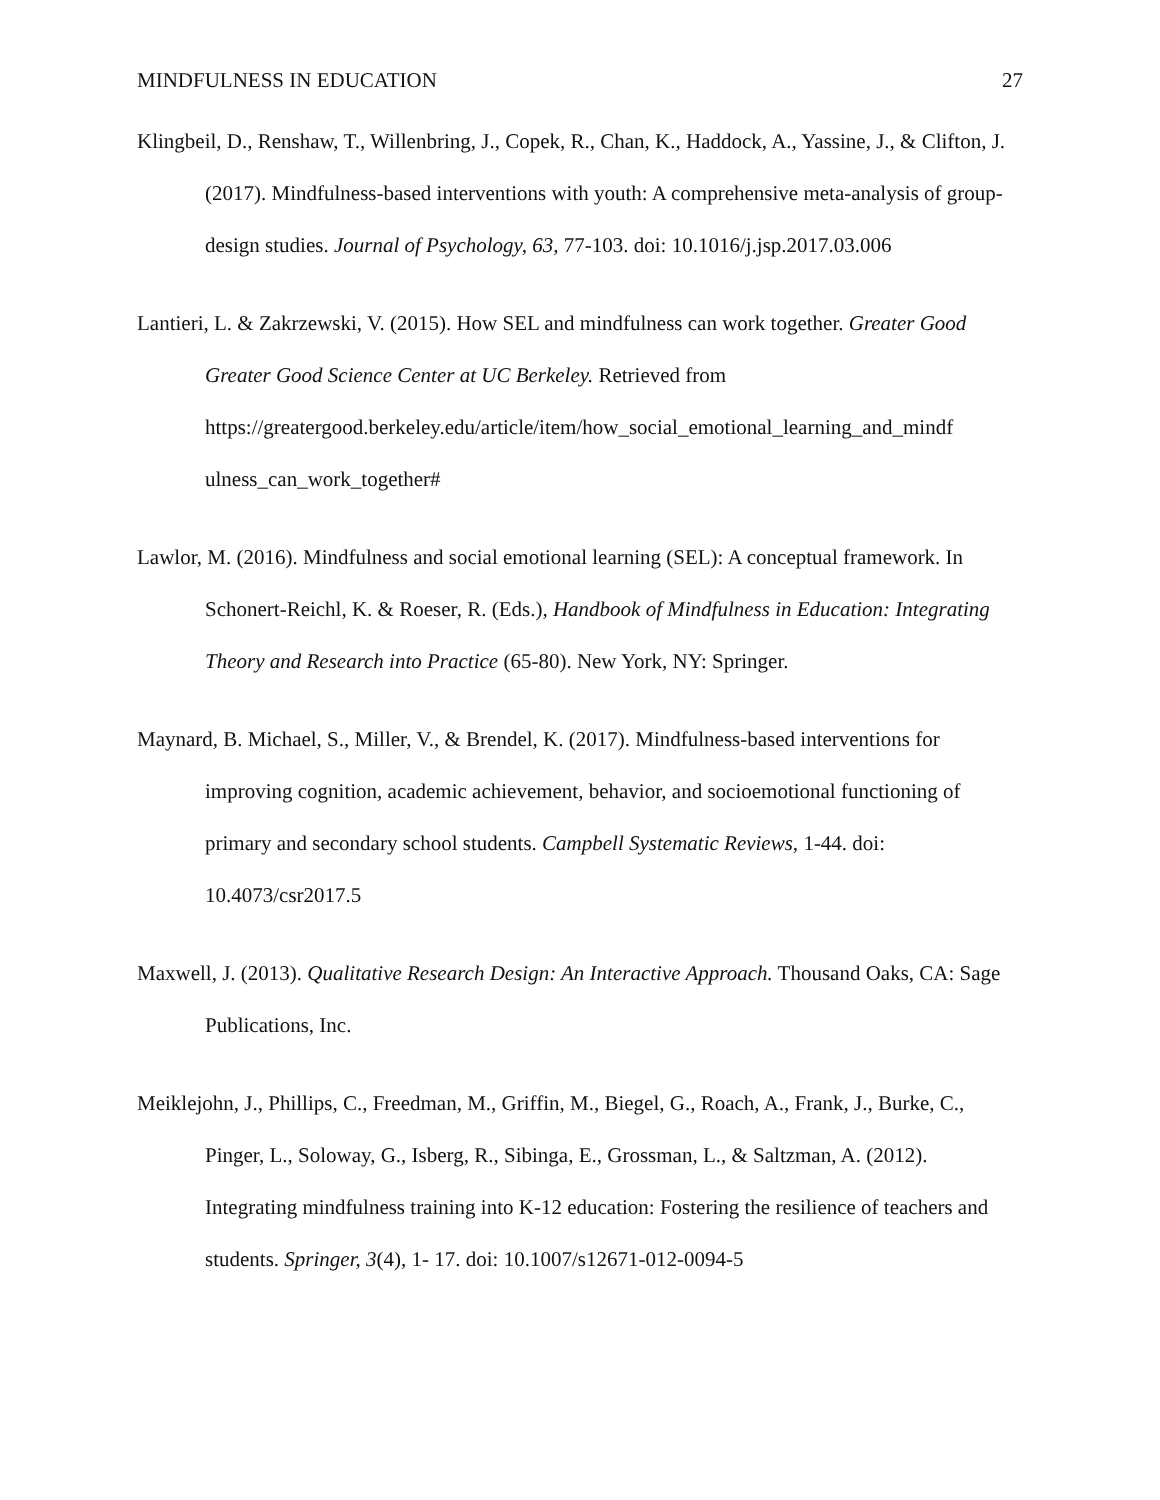MINDFULNESS IN EDUCATION 27
Klingbeil, D., Renshaw, T., Willenbring, J., Copek, R., Chan, K., Haddock, A., Yassine, J., & Clifton, J. (2017). Mindfulness-based interventions with youth: A comprehensive meta-analysis of group-design studies. Journal of Psychology, 63, 77-103. doi: 10.1016/j.jsp.2017.03.006
Lantieri, L. & Zakrzewski, V. (2015). How SEL and mindfulness can work together. Greater Good Greater Good Science Center at UC Berkeley. Retrieved from https://greatergood.berkeley.edu/article/item/how_social_emotional_learning_and_mindf ulness_can_work_together#
Lawlor, M. (2016). Mindfulness and social emotional learning (SEL): A conceptual framework. In Schonert-Reichl, K. & Roeser, R. (Eds.), Handbook of Mindfulness in Education: Integrating Theory and Research into Practice (65-80). New York, NY: Springer.
Maynard, B. Michael, S., Miller, V., & Brendel, K. (2017). Mindfulness-based interventions for improving cognition, academic achievement, behavior, and socioemotional functioning of primary and secondary school students. Campbell Systematic Reviews, 1-44. doi: 10.4073/csr2017.5
Maxwell, J. (2013). Qualitative Research Design: An Interactive Approach. Thousand Oaks, CA: Sage Publications, Inc.
Meiklejohn, J., Phillips, C., Freedman, M., Griffin, M., Biegel, G., Roach, A., Frank, J., Burke, C., Pinger, L., Soloway, G., Isberg, R., Sibinga, E., Grossman, L., & Saltzman, A. (2012). Integrating mindfulness training into K-12 education: Fostering the resilience of teachers and students. Springer, 3(4), 1- 17. doi: 10.1007/s12671-012-0094-5